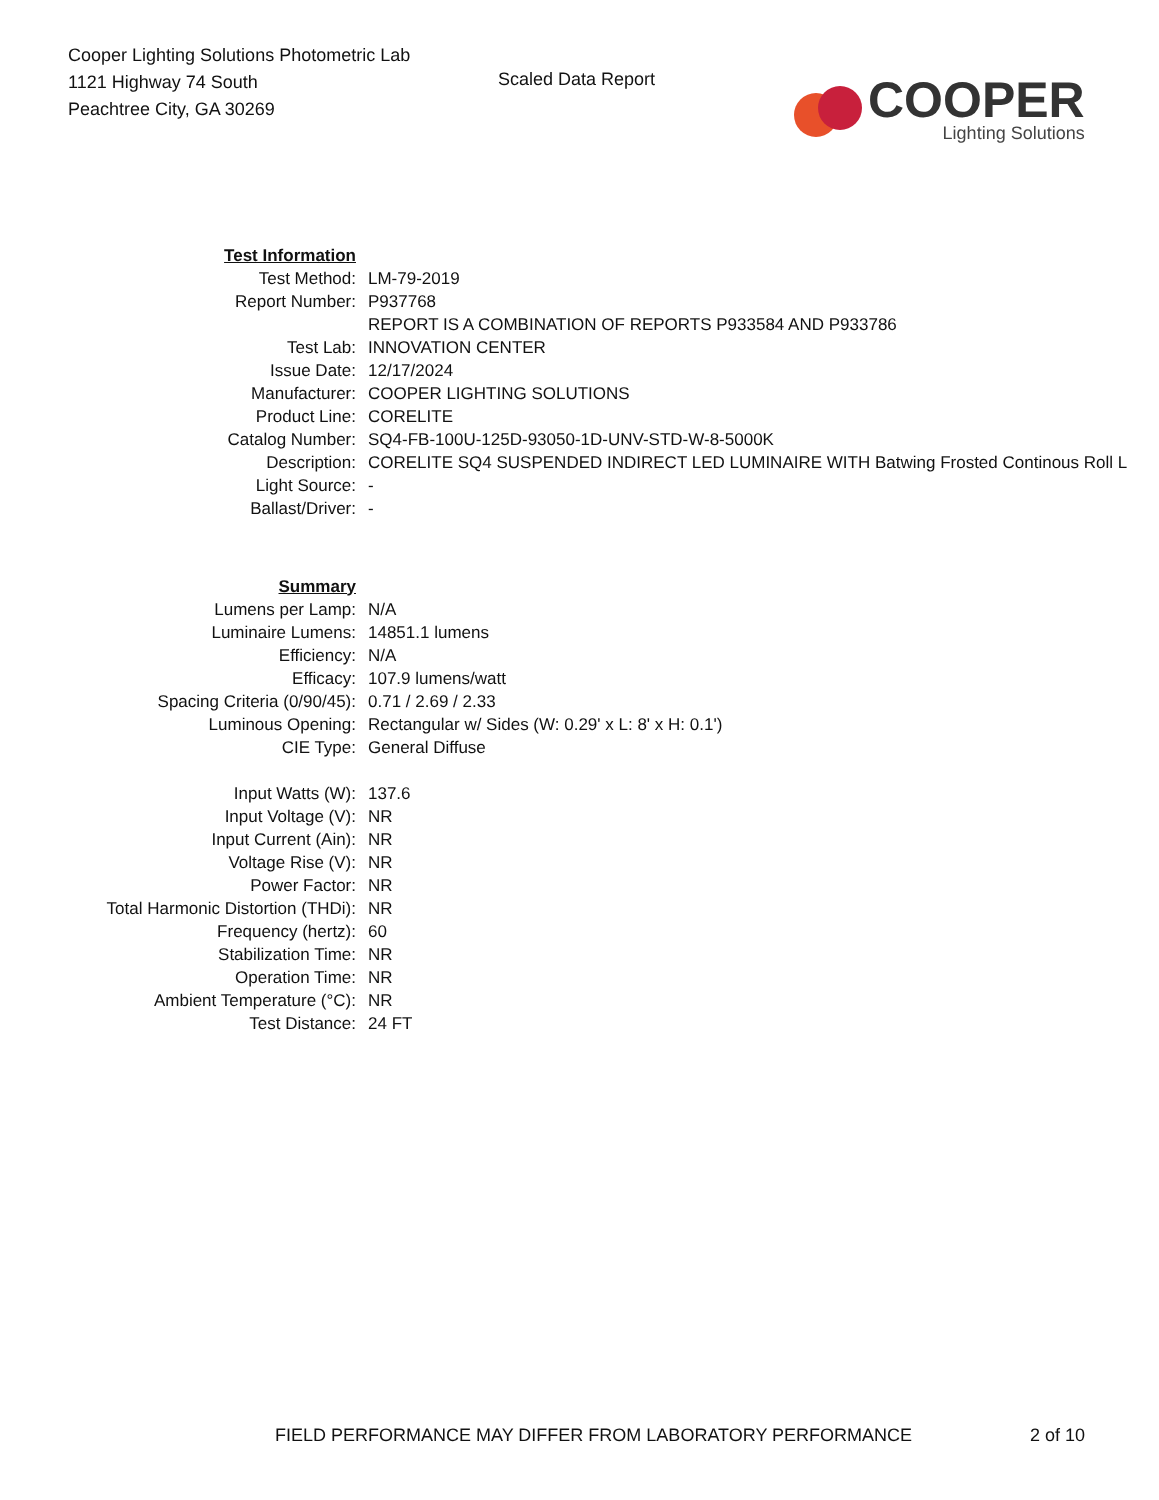Cooper Lighting Solutions Photometric Lab
1121 Highway 74 South
Peachtree City, GA 30269
Scaled Data Report
COOPER
Lighting Solutions
| Test Information | |
| Test Method: | LM-79-2019 |
| Report Number: | P937768 |
| | REPORT IS A COMBINATION OF REPORTS P933584 AND P933786 |
| Test Lab: | INNOVATION CENTER |
| Issue Date: | 12/17/2024 |
| Manufacturer: | COOPER LIGHTING SOLUTIONS |
| Product Line: | CORELITE |
| Catalog Number: | SQ4-FB-100U-125D-93050-1D-UNV-STD-W-8-5000K |
| Description: | CORELITE SQ4 SUSPENDED INDIRECT LED LUMINAIRE WITH Batwing Frosted Continous Roll L |
| Light Source: | - |
| Ballast/Driver: | - |
| Summary | |
| Lumens per Lamp: | N/A |
| Luminaire Lumens: | 14851.1 lumens |
| Efficiency: | N/A |
| Efficacy: | 107.9 lumens/watt |
| Spacing Criteria (0/90/45): | 0.71 / 2.69 / 2.33 |
| Luminous Opening: | Rectangular w/ Sides (W: 0.29' x L: 8' x H: 0.1') |
| CIE Type: | General Diffuse |
| Input Watts (W): | 137.6 |
| Input Voltage (V): | NR |
| Input Current (Ain): | NR |
| Voltage Rise (V): | NR |
| Power Factor: | NR |
| Total Harmonic Distortion (THDi): | NR |
| Frequency (hertz): | 60 |
| Stabilization Time: | NR |
| Operation Time: | NR |
| Ambient Temperature (°C): | NR |
| Test Distance: | 24 FT |
FIELD PERFORMANCE MAY DIFFER FROM LABORATORY PERFORMANCE
2 of 10